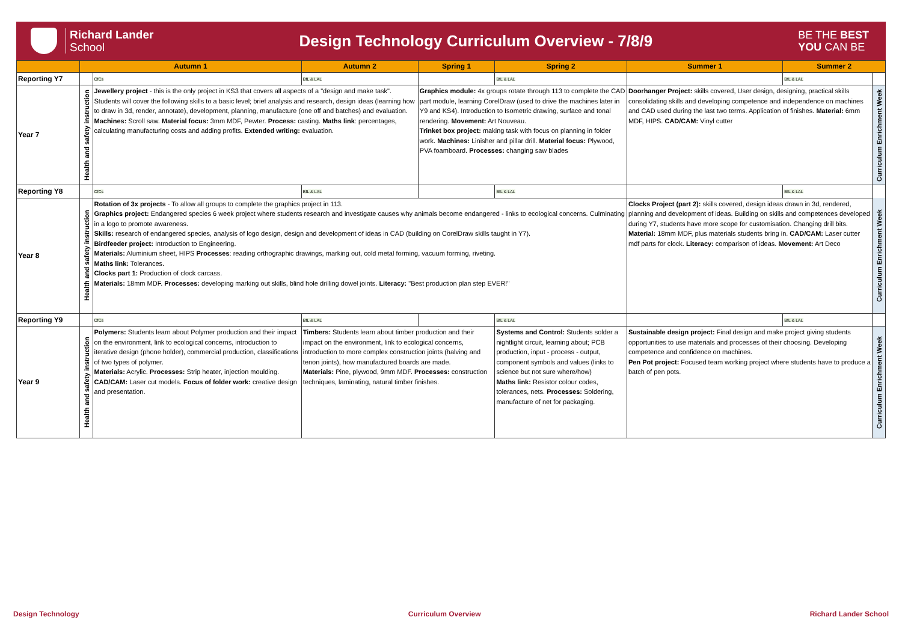Richard Lander
School
Design Technology Curriculum Overview - 7/8/9
BE THE BEST
YOU CAN BE
| | Autumn 1 | | | Autumn 2 | Spring 1 | Spring 2 | Summer 1 | Summer 2 | |
| --- | --- | --- | --- | --- | --- | --- | --- | --- | --- |
| Reporting Y7 | | | CfCs | BfL & LAL | | BfL & LAL | | BfL & LAL | |
| Year 7 | Health and safety instruction | Jewellery project - this is the only project in KS3 that covers all aspects of a "design and make task". Students will cover the following skills to a basic level; brief analysis and research, design ideas (learning how to draw in 3d, render, annotate), development, planning, manufacture (one off and batches) and evaluation. Machines: Scroll saw. Material focus: 3mm MDF, Pewter. Process: casting. Maths link : percentages, calculating manufacturing costs and adding profits. Extended writing: evaluation. | | | Graphics module: 4x groups rotate through 113 to complete the CAD part module, learning CorelDraw (used to drive the machines later in Y9 and KS4). Introduction to Isometric drawing, surface and tonal rendering. Movement: Art Nouveau. Trinket box project: making task with focus on planning in folder work. Machines: Linisher and pillar drill. Material focus: Plywood, PVA foamboard. Processes: changing saw blades | | Doorhanger Project: skills covered, User design, designing, practical skills consolidating skills and developing competence and independence on machines and CAD used during the last two terms. Application of finishes. Material: 6mm MDF, HIPS. CAD/CAM: Vinyl cutter | | Curriculum Enrichment Week |
| Reporting Y8 | | | CfCs | BfL & LAL | | BfL & LAL | | BfL & LAL | |
| Year 8 | Health and safety instruction | Rotation of 3x projects - To allow all groups to complete the graphics project in 113. Graphics project: Endangered species 6 week project where students research and investigate causes why animals become endangered - links to ecological concerns. Culminating in a logo to promote awareness. Skills: research of endangered species, analysis of logo design, design and development of ideas in CAD (building on CorelDraw skills taught in Y7). Birdfeeder project: Introduction to Engineering. Materials: Aluminium sheet, HIPS Processes : reading orthographic drawings, marking out, cold metal forming, vacuum forming, riveting. Maths link: Tolerances. Clocks part 1: Production of clock carcass. Materials: 18mm MDF. Processes: developing marking out skills, blind hole drilling dowel joints. Literacy: "Best production plan step EVER!" | | | | | Clocks Project (part 2): skills covered, design ideas drawn in 3d, rendered, planning and development of ideas. Building on skills and competences developed during Y7, students have more scope for customisation. Changing drill bits. Material: 18mm MDF, plus materials students bring in. CAD/CAM: Laser cutter mdf parts for clock. Literacy: comparison of ideas. Movement: Art Deco | | Curriculum Enrichment Week |
| Reporting Y9 | | | CfCs | BfL & LAL | | BfL & LAL | | BfL & LAL | |
| Year 9 | Health and safety instruction | Polymers: Students learn about Polymer production and their impact on the environment, link to ecological concerns, introduction to iterative design (phone holder), commercial production, classifications of two types of polymer. Materials: Acrylic. Processes: Strip heater, injection moulding. CAD/CAM: Laser cut models. Focus of folder work: creative design and presentation. | | Timbers: Students learn about timber production and their impact on the environment, link to ecological concerns, introduction to more complex construction joints (halving and tenon joints), how manufactured boards are made. Materials: Pine, plywood, 9mm MDF. Processes: construction techniques, laminating, natural timber finishes. | | Systems and Control: Students solder a nightlight circuit, learning about; PCB production, input - process - output, component symbols and values (links to science but not sure where/how) Maths link: Resistor colour codes, tolerances, nets. Processes: Soldering, manufacture of net for packaging. | Sustainable design project: Final design and make project giving students opportunities to use materials and processes of their choosing. Developing competence and confidence on machines. Pen Pot project: Focused team working project where students have to produce a batch of pen pots. | | Curriculum Enrichment Week |
Design Technology Curriculum Overview Richard Lander School